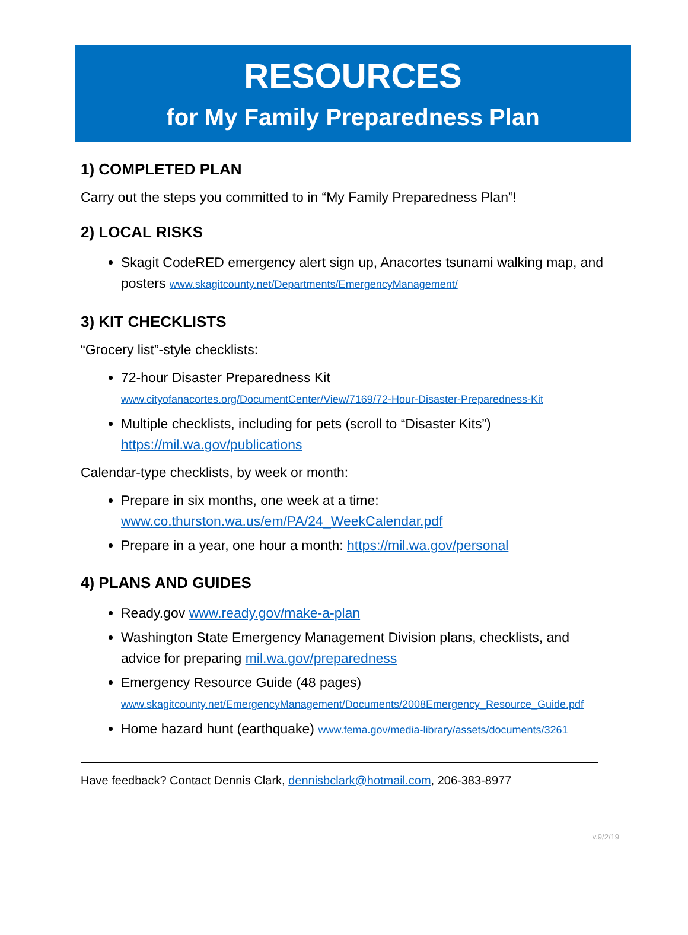RESOURCES
for My Family Preparedness Plan
1) COMPLETED PLAN
Carry out the steps you committed to in “My Family Preparedness Plan”!
2) LOCAL RISKS
Skagit CodeRED emergency alert sign up, Anacortes tsunami walking map, and posters www.skagitcounty.net/Departments/EmergencyManagement/
3) KIT CHECKLISTS
“Grocery list”-style checklists:
72-hour Disaster Preparedness Kit
www.cityofanacortes.org/DocumentCenter/View/7169/72-Hour-Disaster-Preparedness-Kit
Multiple checklists, including for pets (scroll to “Disaster Kits”)
https://mil.wa.gov/publications
Calendar-type checklists, by week or month:
Prepare in six months, one week at a time:
www.co.thurston.wa.us/em/PA/24_WeekCalendar.pdf
Prepare in a year, one hour a month: https://mil.wa.gov/personal
4) PLANS AND GUIDES
Ready.gov www.ready.gov/make-a-plan
Washington State Emergency Management Division plans, checklists, and advice for preparing mil.wa.gov/preparedness
Emergency Resource Guide (48 pages)
www.skagitcounty.net/EmergencyManagement/Documents/2008Emergency_Resource_Guide.pdf
Home hazard hunt (earthquake) www.fema.gov/media-library/assets/documents/3261
Have feedback? Contact Dennis Clark, dennisbclark@hotmail.com, 206-383-8977
v.9/2/19